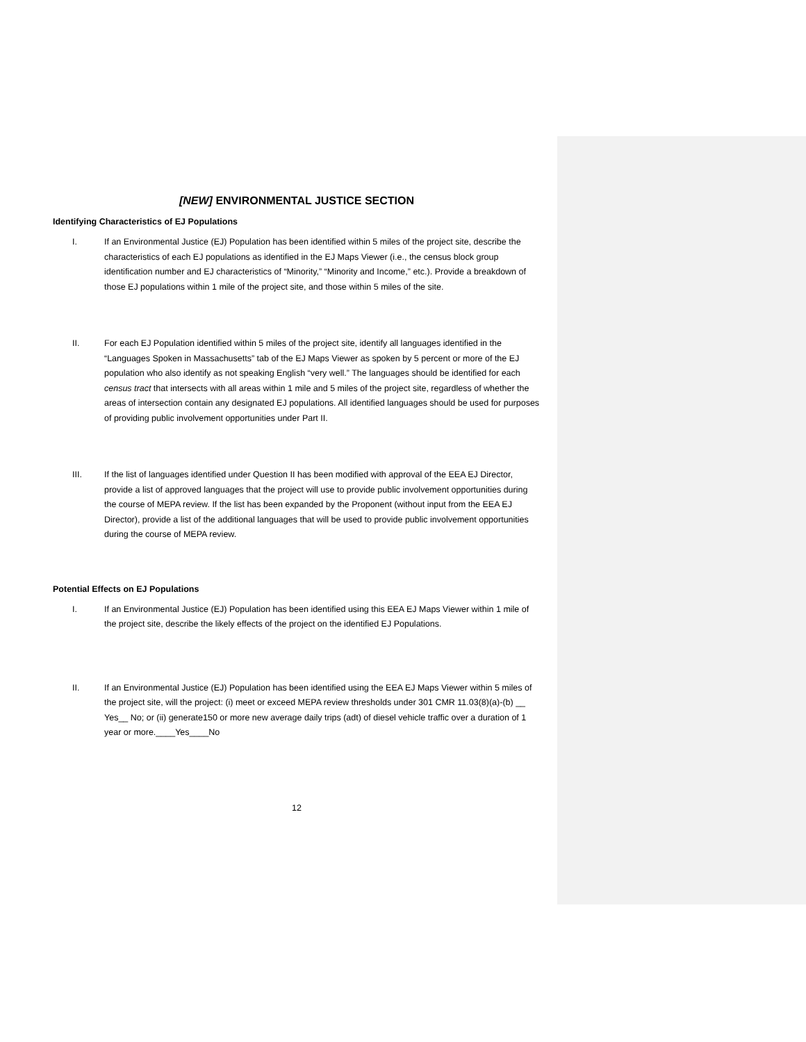[NEW] ENVIRONMENTAL JUSTICE SECTION
Identifying Characteristics of EJ Populations
I. If an Environmental Justice (EJ) Population has been identified within 5 miles of the project site, describe the characteristics of each EJ populations as identified in the EJ Maps Viewer (i.e., the census block group identification number and EJ characteristics of “Minority,” “Minority and Income,” etc.). Provide a breakdown of those EJ populations within 1 mile of the project site, and those within 5 miles of the site.
II. For each EJ Population identified within 5 miles of the project site, identify all languages identified in the “Languages Spoken in Massachusetts” tab of the EJ Maps Viewer as spoken by 5 percent or more of the EJ population who also identify as not speaking English “very well.” The languages should be identified for each census tract that intersects with all areas within 1 mile and 5 miles of the project site, regardless of whether the areas of intersection contain any designated EJ populations. All identified languages should be used for purposes of providing public involvement opportunities under Part II.
III. If the list of languages identified under Question II has been modified with approval of the EEA EJ Director, provide a list of approved languages that the project will use to provide public involvement opportunities during the course of MEPA review. If the list has been expanded by the Proponent (without input from the EEA EJ Director), provide a list of the additional languages that will be used to provide public involvement opportunities during the course of MEPA review.
Potential Effects on EJ Populations
I. If an Environmental Justice (EJ) Population has been identified using this EEA EJ Maps Viewer within 1 mile of the project site, describe the likely effects of the project on the identified EJ Populations.
II. If an Environmental Justice (EJ) Population has been identified using the EEA EJ Maps Viewer within 5 miles of the project site, will the project: (i) meet or exceed MEPA review thresholds under 301 CMR 11.03(8)(a)-(b) __ Yes__ No; or (ii) generate150 or more new average daily trips (adt) of diesel vehicle traffic over a duration of 1 year or more.____Yes____No
12